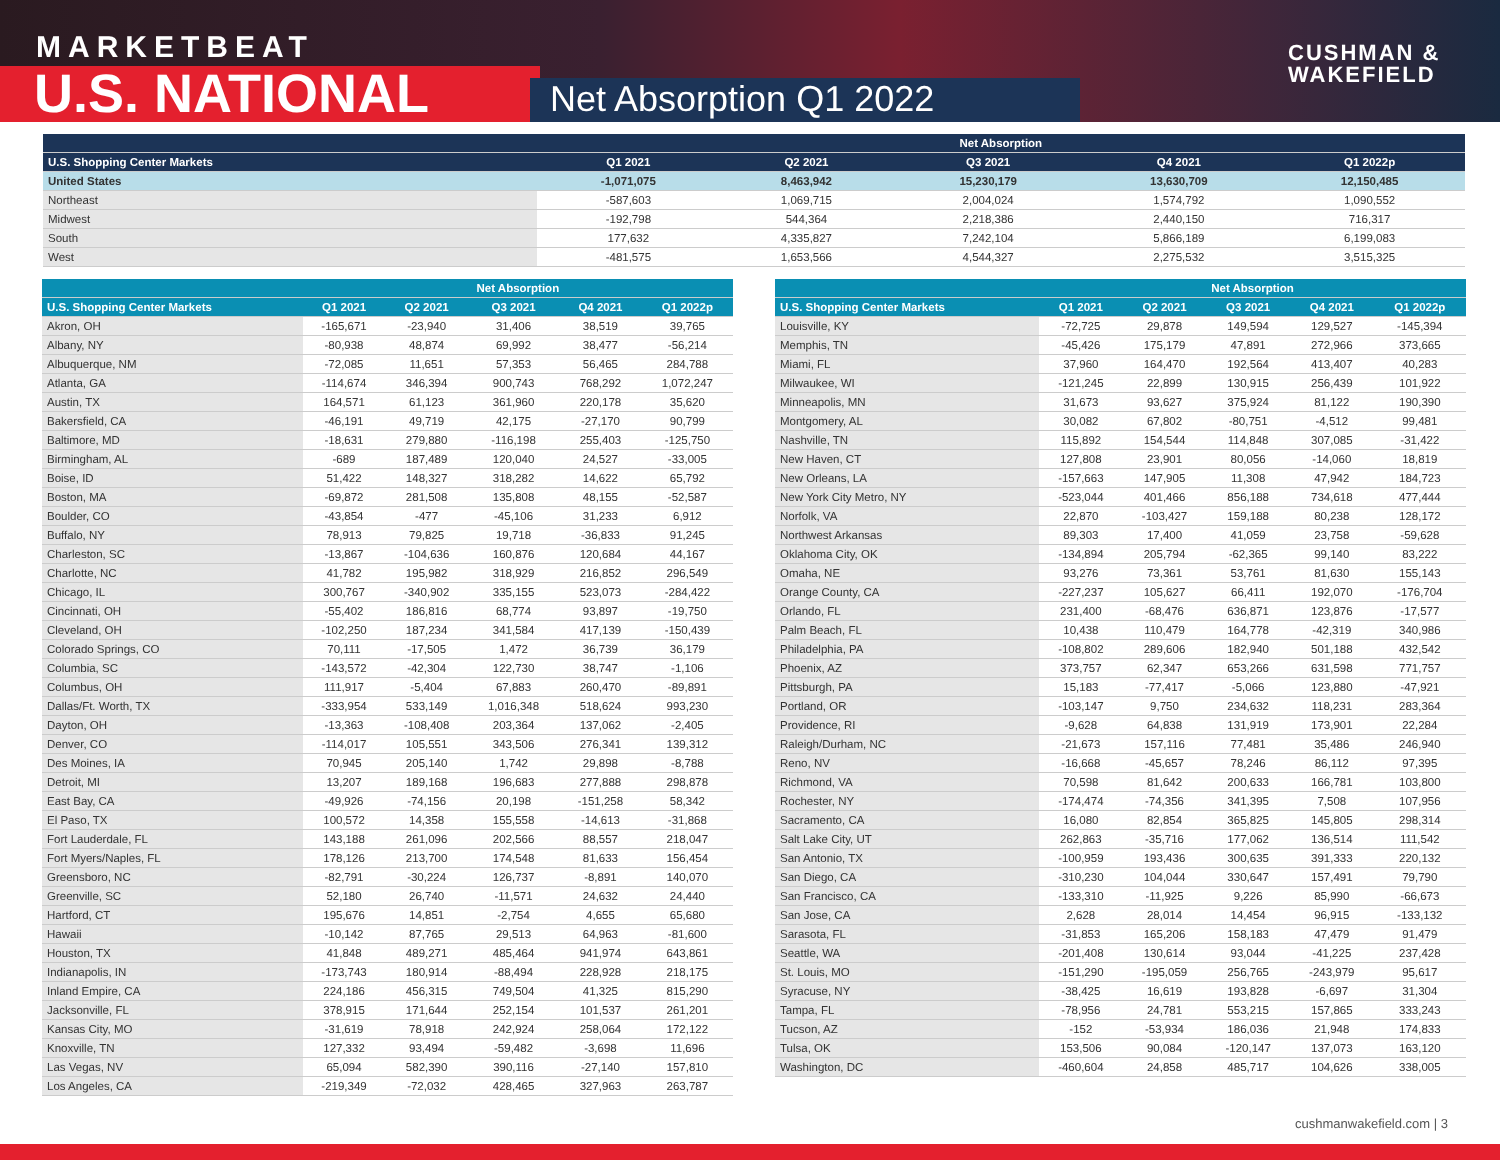MARKETBEAT
U.S. NATIONAL Net Absorption Q1 2022
CUSHMAN &
WAKEFIELD
| | Net Absorption | | | | |
| --- | --- | --- | --- | --- | --- |
| U.S. Shopping Center Markets | Q1 2021 | Q2 2021 | Q3 2021 | Q4 2021 | Q1 2022p |
| United States | -1,071,075 | 8,463,942 | 15,230,179 | 13,630,709 | 12,150,485 |
| Northeast | -587,603 | 1,069,715 | 2,004,024 | 1,574,792 | 1,090,552 |
| Midwest | -192,798 | 544,364 | 2,218,386 | 2,440,150 | 716,317 |
| South | 177,632 | 4,335,827 | 7,242,104 | 5,866,189 | 6,199,083 |
| West | -481,575 | 1,653,566 | 4,544,327 | 2,275,532 | 3,515,325 |
| | Net Absorption | | | | |
| --- | --- | --- | --- | --- | --- |
| U.S. Shopping Center Markets | Q1 2021 | Q2 2021 | Q3 2021 | Q4 2021 | Q1 2022p |
| Akron, OH | -165,671 | -23,940 | 31,406 | 38,519 | 39,765 |
| Albany, NY | -80,938 | 48,874 | 69,992 | 38,477 | -56,214 |
| Albuquerque, NM | -72,085 | 11,651 | 57,353 | 56,465 | 284,788 |
| Atlanta, GA | -114,674 | 346,394 | 900,743 | 768,292 | 1,072,247 |
| Austin, TX | 164,571 | 61,123 | 361,960 | 220,178 | 35,620 |
| Bakersfield, CA | -46,191 | 49,719 | 42,175 | -27,170 | 90,799 |
| Baltimore, MD | -18,631 | 279,880 | -116,198 | 255,403 | -125,750 |
| Birmingham, AL | -689 | 187,489 | 120,040 | 24,527 | -33,005 |
| Boise, ID | 51,422 | 148,327 | 318,282 | 14,622 | 65,792 |
| Boston, MA | -69,872 | 281,508 | 135,808 | 48,155 | -52,587 |
| Boulder, CO | -43,854 | -477 | -45,106 | 31,233 | 6,912 |
| Buffalo, NY | 78,913 | 79,825 | 19,718 | -36,833 | 91,245 |
| Charleston, SC | -13,867 | -104,636 | 160,876 | 120,684 | 44,167 |
| Charlotte, NC | 41,782 | 195,982 | 318,929 | 216,852 | 296,549 |
| Chicago, IL | 300,767 | -340,902 | 335,155 | 523,073 | -284,422 |
| Cincinnati, OH | -55,402 | 186,816 | 68,774 | 93,897 | -19,750 |
| Cleveland, OH | -102,250 | 187,234 | 341,584 | 417,139 | -150,439 |
| Colorado Springs, CO | 70,111 | -17,505 | 1,472 | 36,739 | 36,179 |
| Columbia, SC | -143,572 | -42,304 | 122,730 | 38,747 | -1,106 |
| Columbus, OH | 111,917 | -5,404 | 67,883 | 260,470 | -89,891 |
| Dallas/Ft. Worth, TX | -333,954 | 533,149 | 1,016,348 | 518,624 | 993,230 |
| Dayton, OH | -13,363 | -108,408 | 203,364 | 137,062 | -2,405 |
| Denver, CO | -114,017 | 105,551 | 343,506 | 276,341 | 139,312 |
| Des Moines, IA | 70,945 | 205,140 | 1,742 | 29,898 | -8,788 |
| Detroit, MI | 13,207 | 189,168 | 196,683 | 277,888 | 298,878 |
| East Bay, CA | -49,926 | -74,156 | 20,198 | -151,258 | 58,342 |
| El Paso, TX | 100,572 | 14,358 | 155,558 | -14,613 | -31,868 |
| Fort Lauderdale, FL | 143,188 | 261,096 | 202,566 | 88,557 | 218,047 |
| Fort Myers/Naples, FL | 178,126 | 213,700 | 174,548 | 81,633 | 156,454 |
| Greensboro, NC | -82,791 | -30,224 | 126,737 | -8,891 | 140,070 |
| Greenville, SC | 52,180 | 26,740 | -11,571 | 24,632 | 24,440 |
| Hartford, CT | 195,676 | 14,851 | -2,754 | 4,655 | 65,680 |
| Hawaii | -10,142 | 87,765 | 29,513 | 64,963 | -81,600 |
| Houston, TX | 41,848 | 489,271 | 485,464 | 941,974 | 643,861 |
| Indianapolis, IN | -173,743 | 180,914 | -88,494 | 228,928 | 218,175 |
| Inland Empire, CA | 224,186 | 456,315 | 749,504 | 41,325 | 815,290 |
| Jacksonville, FL | 378,915 | 171,644 | 252,154 | 101,537 | 261,201 |
| Kansas City, MO | -31,619 | 78,918 | 242,924 | 258,064 | 172,122 |
| Knoxville, TN | 127,332 | 93,494 | -59,482 | -3,698 | 11,696 |
| Las Vegas, NV | 65,094 | 582,390 | 390,116 | -27,140 | 157,810 |
| Los Angeles, CA | -219,349 | -72,032 | 428,465 | 327,963 | 263,787 |
| | Net Absorption | | | | |
| --- | --- | --- | --- | --- | --- |
| U.S. Shopping Center Markets | Q1 2021 | Q2 2021 | Q3 2021 | Q4 2021 | Q1 2022p |
| Louisville, KY | -72,725 | 29,878 | 149,594 | 129,527 | -145,394 |
| Memphis, TN | -45,426 | 175,179 | 47,891 | 272,966 | 373,665 |
| Miami, FL | 37,960 | 164,470 | 192,564 | 413,407 | 40,283 |
| Milwaukee, WI | -121,245 | 22,899 | 130,915 | 256,439 | 101,922 |
| Minneapolis, MN | 31,673 | 93,627 | 375,924 | 81,122 | 190,390 |
| Montgomery, AL | 30,082 | 67,802 | -80,751 | -4,512 | 99,481 |
| Nashville, TN | 115,892 | 154,544 | 114,848 | 307,085 | -31,422 |
| New Haven, CT | 127,808 | 23,901 | 80,056 | -14,060 | 18,819 |
| New Orleans, LA | -157,663 | 147,905 | 11,308 | 47,942 | 184,723 |
| New York City Metro, NY | -523,044 | 401,466 | 856,188 | 734,618 | 477,444 |
| Norfolk, VA | 22,870 | -103,427 | 159,188 | 80,238 | 128,172 |
| Northwest Arkansas | 89,303 | 17,400 | 41,059 | 23,758 | -59,628 |
| Oklahoma City, OK | -134,894 | 205,794 | -62,365 | 99,140 | 83,222 |
| Omaha, NE | 93,276 | 73,361 | 53,761 | 81,630 | 155,143 |
| Orange County, CA | -227,237 | 105,627 | 66,411 | 192,070 | -176,704 |
| Orlando, FL | 231,400 | -68,476 | 636,871 | 123,876 | -17,577 |
| Palm Beach, FL | 10,438 | 110,479 | 164,778 | -42,319 | 340,986 |
| Philadelphia, PA | -108,802 | 289,606 | 182,940 | 501,188 | 432,542 |
| Phoenix, AZ | 373,757 | 62,347 | 653,266 | 631,598 | 771,757 |
| Pittsburgh, PA | 15,183 | -77,417 | -5,066 | 123,880 | -47,921 |
| Portland, OR | -103,147 | 9,750 | 234,632 | 118,231 | 283,364 |
| Providence, RI | -9,628 | 64,838 | 131,919 | 173,901 | 22,284 |
| Raleigh/Durham, NC | -21,673 | 157,116 | 77,481 | 35,486 | 246,940 |
| Reno, NV | -16,668 | -45,657 | 78,246 | 86,112 | 97,395 |
| Richmond, VA | 70,598 | 81,642 | 200,633 | 166,781 | 103,800 |
| Rochester, NY | -174,474 | -74,356 | 341,395 | 7,508 | 107,956 |
| Sacramento, CA | 16,080 | 82,854 | 365,825 | 145,805 | 298,314 |
| Salt Lake City, UT | 262,863 | -35,716 | 177,062 | 136,514 | 111,542 |
| San Antonio, TX | -100,959 | 193,436 | 300,635 | 391,333 | 220,132 |
| San Diego, CA | -310,230 | 104,044 | 330,647 | 157,491 | 79,790 |
| San Francisco, CA | -133,310 | -11,925 | 9,226 | 85,990 | -66,673 |
| San Jose, CA | 2,628 | 28,014 | 14,454 | 96,915 | -133,132 |
| Sarasota, FL | -31,853 | 165,206 | 158,183 | 47,479 | 91,479 |
| Seattle, WA | -201,408 | 130,614 | 93,044 | -41,225 | 237,428 |
| St. Louis, MO | -151,290 | -195,059 | 256,765 | -243,979 | 95,617 |
| Syracuse, NY | -38,425 | 16,619 | 193,828 | -6,697 | 31,304 |
| Tampa, FL | -78,956 | 24,781 | 553,215 | 157,865 | 333,243 |
| Tucson, AZ | -152 | -53,934 | 186,036 | 21,948 | 174,833 |
| Tulsa, OK | 153,506 | 90,084 | -120,147 | 137,073 | 163,120 |
| Washington, DC | -460,604 | 24,858 | 485,717 | 104,626 | 338,005 |
cushmanwakefield.com | 3